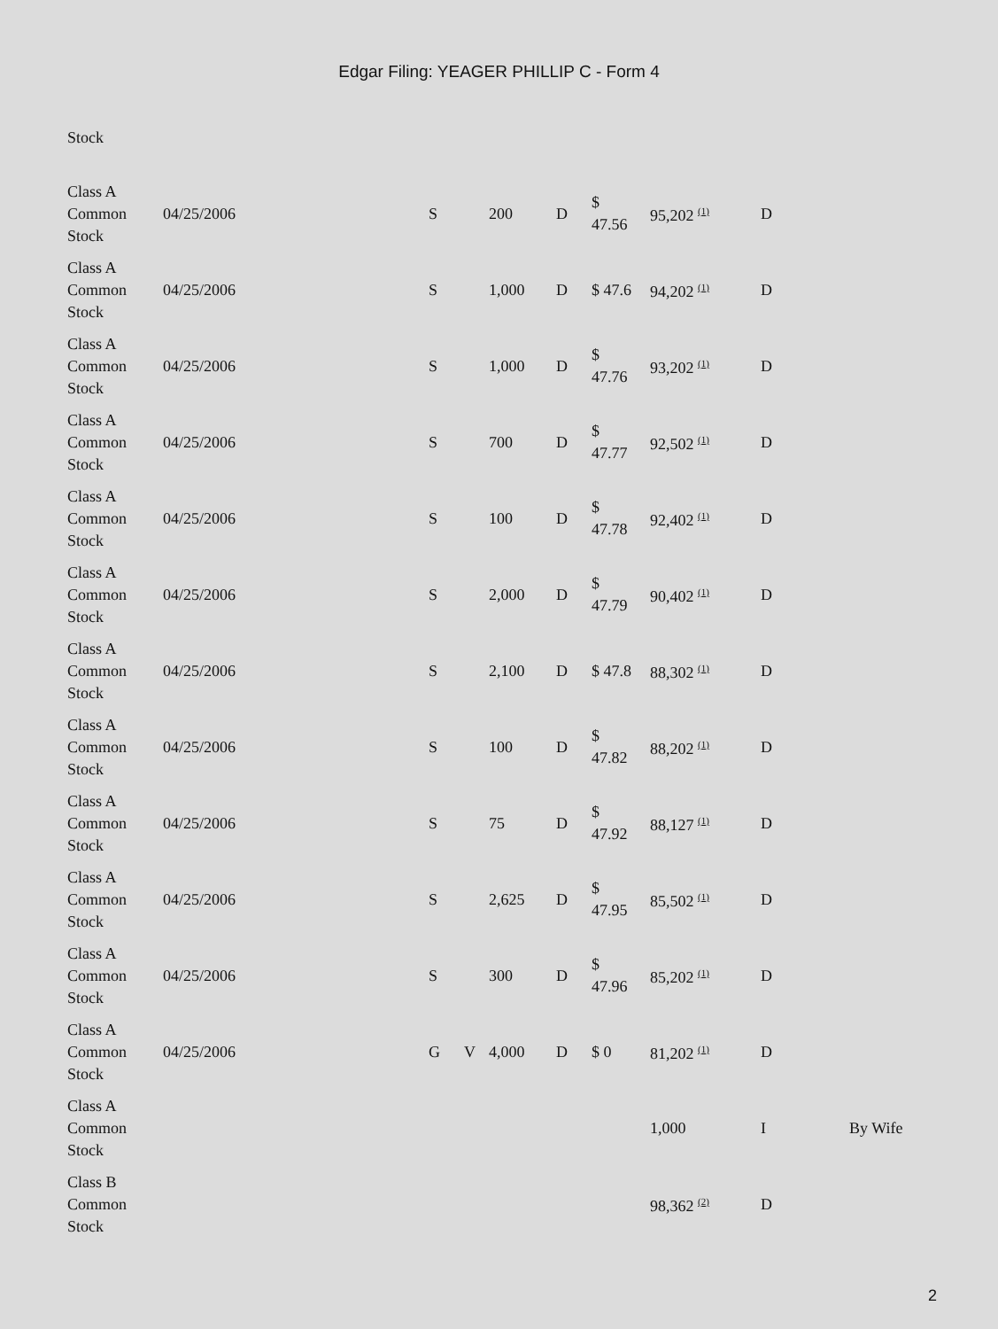Edgar Filing: YEAGER PHILLIP C - Form 4
| Stock | | | | | | | | | |
| Class A Common Stock | 04/25/2006 | S | | 200 | D | $ 47.56 | 95,202 <sup>(1)</sup> | D | |
| Class A Common Stock | 04/25/2006 | S | | 1,000 | D | $ 47.6 | 94,202 <sup>(1)</sup> | D | |
| Class A Common Stock | 04/25/2006 | S | | 1,000 | D | $ 47.76 | 93,202 <sup>(1)</sup> | D | |
| Class A Common Stock | 04/25/2006 | S | | 700 | D | $ 47.77 | 92,502 <sup>(1)</sup> | D | |
| Class A Common Stock | 04/25/2006 | S | | 100 | D | $ 47.78 | 92,402 <sup>(1)</sup> | D | |
| Class A Common Stock | 04/25/2006 | S | | 2,000 | D | $ 47.79 | 90,402 <sup>(1)</sup> | D | |
| Class A Common Stock | 04/25/2006 | S | | 2,100 | D | $ 47.8 | 88,302 <sup>(1)</sup> | D | |
| Class A Common Stock | 04/25/2006 | S | | 100 | D | $ 47.82 | 88,202 <sup>(1)</sup> | D | |
| Class A Common Stock | 04/25/2006 | S | | 75 | D | $ 47.92 | 88,127 <sup>(1)</sup> | D | |
| Class A Common Stock | 04/25/2006 | S | | 2,625 | D | $ 47.95 | 85,502 <sup>(1)</sup> | D | |
| Class A Common Stock | 04/25/2006 | S | | 300 | D | $ 47.96 | 85,202 <sup>(1)</sup> | D | |
| Class A Common Stock | 04/25/2006 | G | V | 4,000 | D | $ 0 | 81,202 <sup>(1)</sup> | D | |
| Class A Common Stock | | | | | | | 1,000 | I | By Wife |
| Class B Common Stock | | | | | | | 98,362 <sup>(2)</sup> | D | |
2